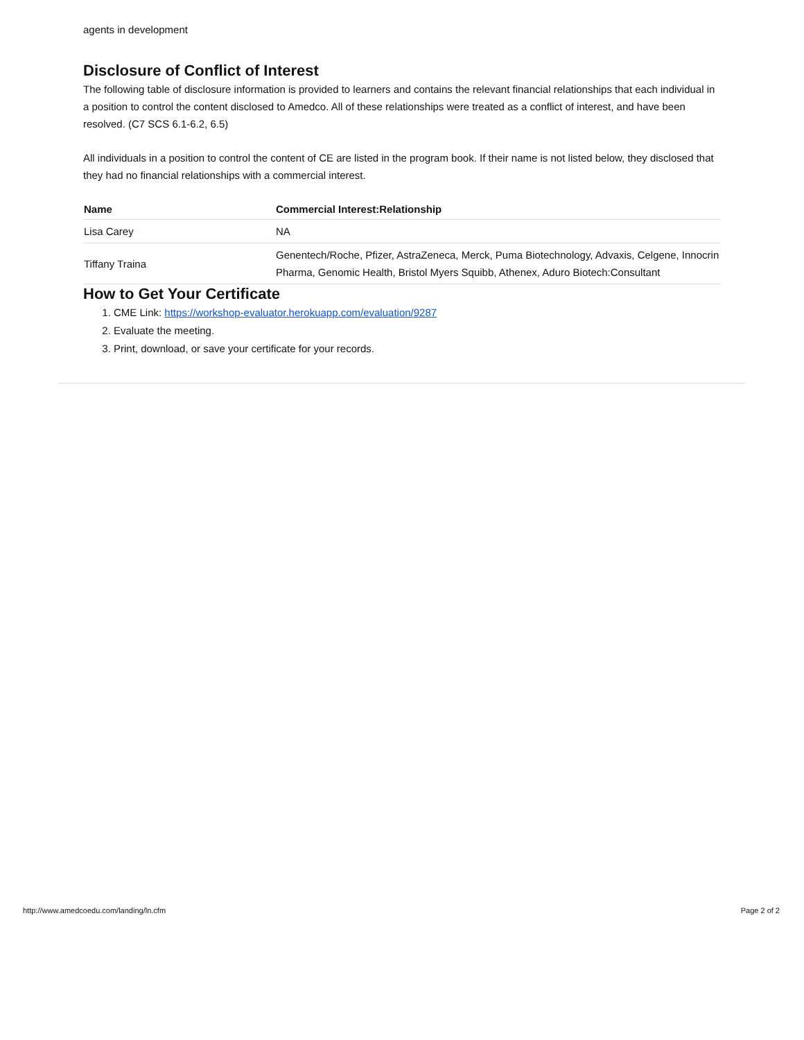agents in development
Disclosure of Conflict of Interest
The following table of disclosure information is provided to learners and contains the relevant financial relationships that each individual in a position to control the content disclosed to Amedco. All of these relationships were treated as a conflict of interest, and have been resolved. (C7 SCS 6.1-6.2, 6.5)
All individuals in a position to control the content of CE are listed in the program book. If their name is not listed below, they disclosed that they had no financial relationships with a commercial interest.
| Name | Commercial Interest:Relationship |
| --- | --- |
| Lisa Carey | NA |
| Tiffany Traina | Genentech/Roche, Pfizer, AstraZeneca, Merck, Puma Biotechnology, Advaxis, Celgene, Innocrin Pharma, Genomic Health, Bristol Myers Squibb, Athenex, Aduro Biotech:Consultant |
How to Get Your Certificate
1. CME Link: https://workshop-evaluator.herokuapp.com/evaluation/9287
2. Evaluate the meeting.
3. Print, download, or save your certificate for your records.
http://www.amedcoedu.com/landing/ln.cfm
Page 2 of 2